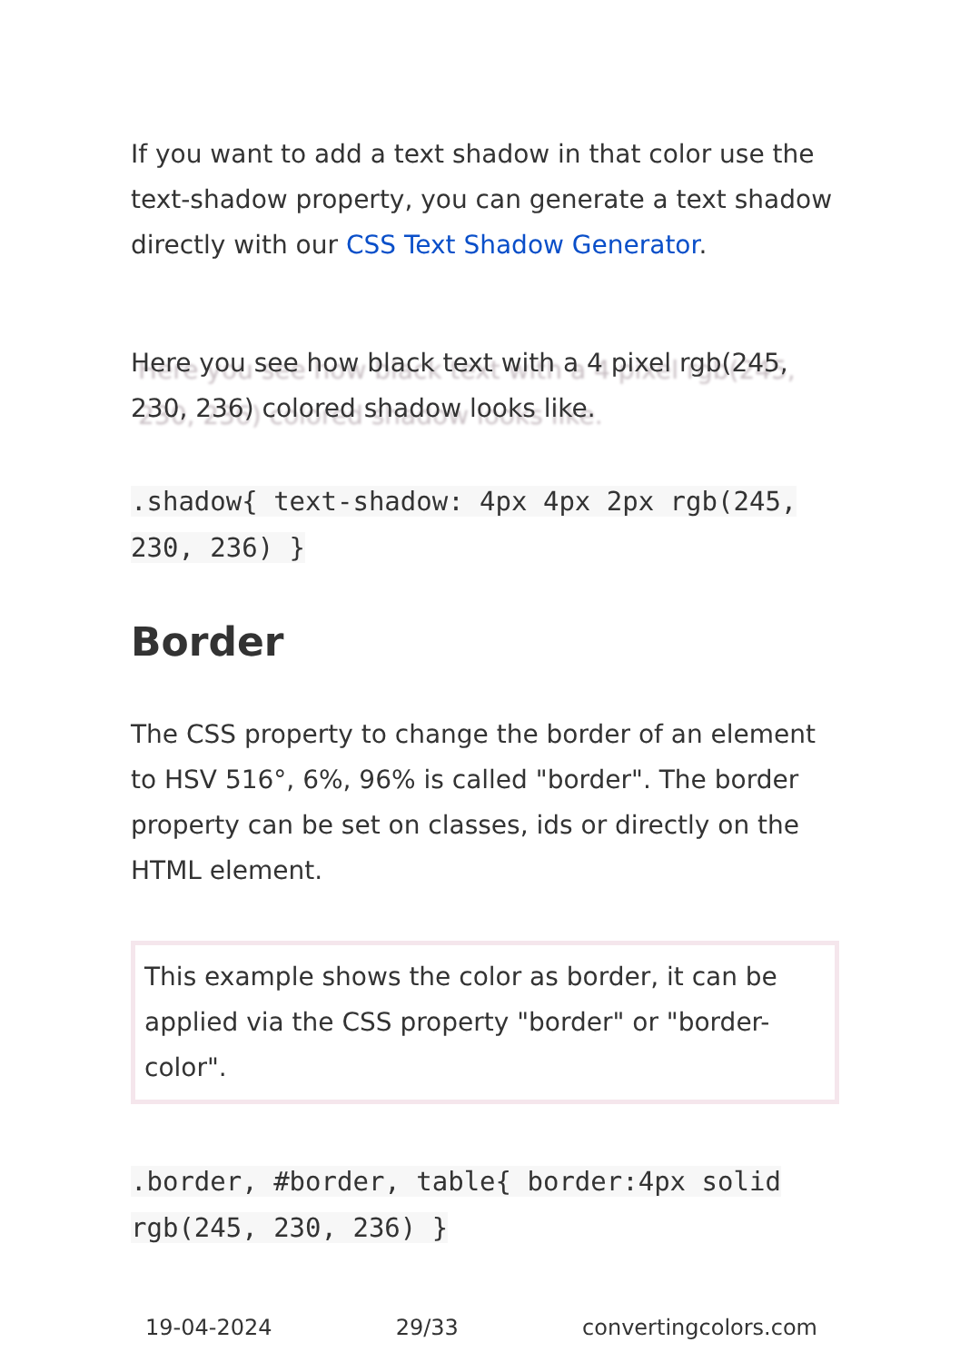If you want to add a text shadow in that color use the text-shadow property, you can generate a text shadow directly with our CSS Text Shadow Generator.
Here you see how black text with a 4 pixel rgb(245, 230, 236) colored shadow looks like.
.shadow{ text-shadow: 4px 4px 2px rgb(245, 230, 236) }
Border
The CSS property to change the border of an element to HSV 516°, 6%, 96% is called "border". The border property can be set on classes, ids or directly on the HTML element.
This example shows the color as border, it can be applied via the CSS property "border" or "border-color".
.border, #border, table{ border:4px solid rgb(245, 230, 236) }
19-04-2024 29/33 convertingcolors.com